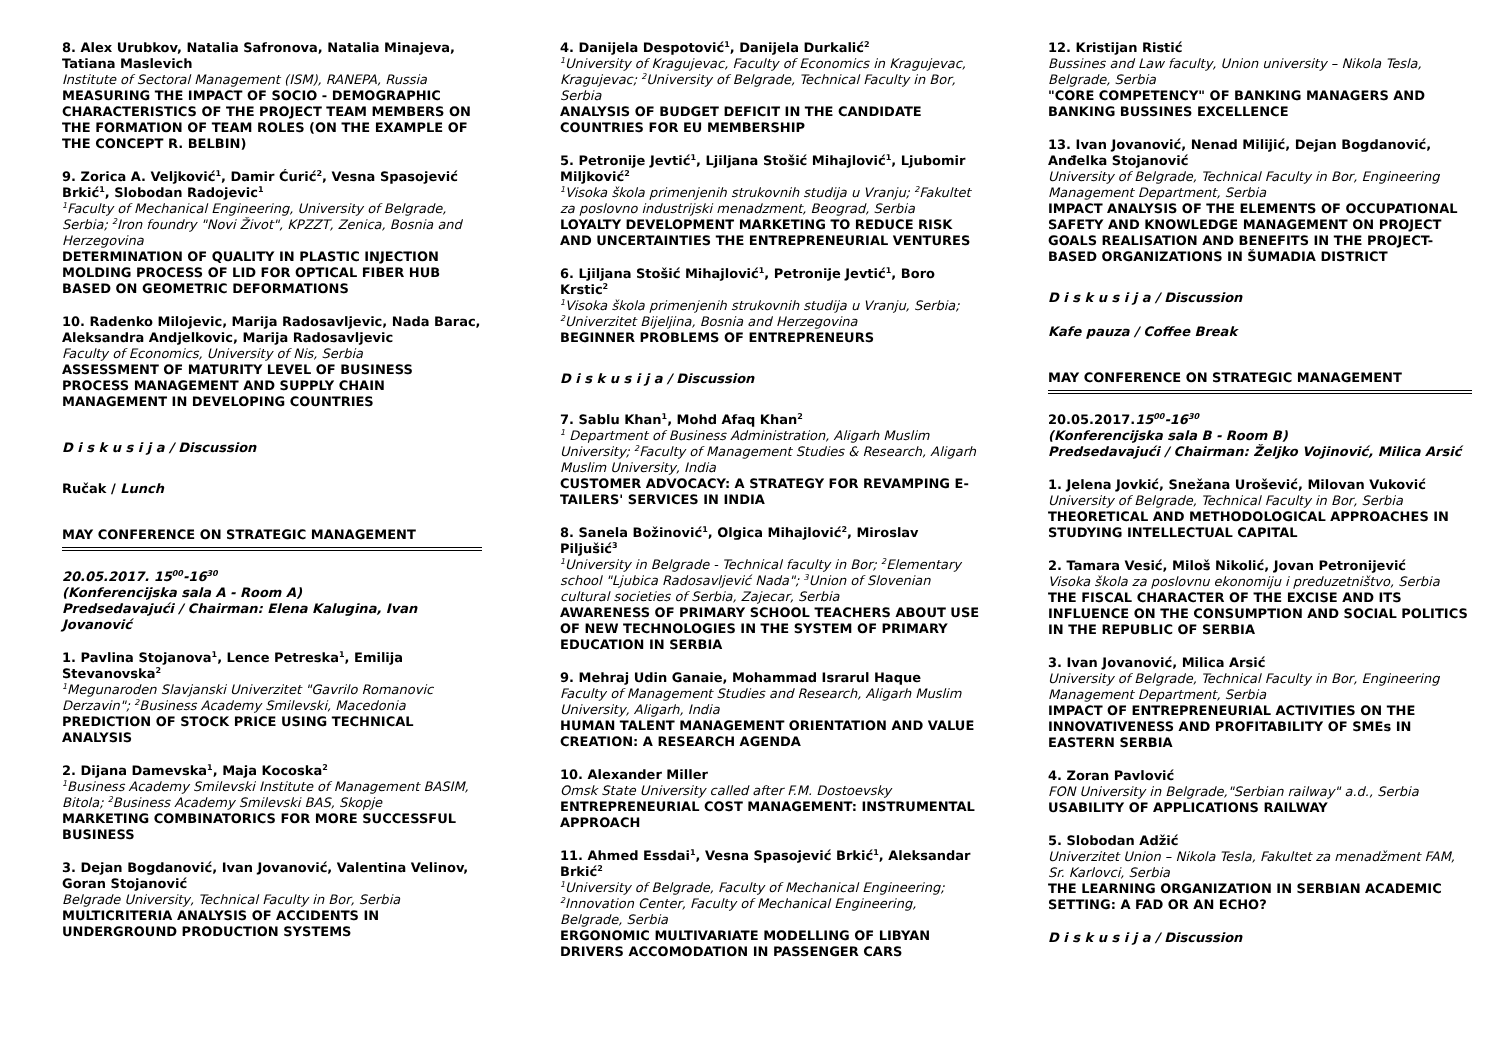8. Alex Urubkov, Natalia Safronova, Natalia Minajeva, Tatiana Maslevich
Institute of Sectoral Management (ISM), RANEPA, Russia
MEASURING THE IMPACT OF SOCIO - DEMOGRAPHIC CHARACTERISTICS OF THE PROJECT TEAM MEMBERS ON THE FORMATION OF TEAM ROLES (ON THE EXAMPLE OF THE CONCEPT R. BELBIN)
9. Zorica A. Veljković<sup>1</sup>, Damir Ćurić<sup>2</sup>, Vesna Spasojević Brkić<sup>1</sup>, Slobodan Radojevic<sup>1</sup>
<sup>1</sup> Faculty of Mechanical Engineering, University of Belgrade, Serbia; <sup>2</sup>Iron foundry "Novi Život", KPZZT, Zenica, Bosnia and Herzegovina
DETERMINATION OF QUALITY IN PLASTIC INJECTION MOLDING PROCESS OF LID FOR OPTICAL FIBER HUB BASED ON GEOMETRIC DEFORMATIONS
10. Radenko Milojevic, Marija Radosavljevic, Nada Barac, Aleksandra Andjelkovic, Marija Radosavljevic
Faculty of Economics, University of Nis, Serbia
ASSESSMENT OF MATURITY LEVEL OF BUSINESS PROCESS MANAGEMENT AND SUPPLY CHAIN MANAGEMENT IN DEVELOPING COUNTRIES
D i s k u s i j a / Discussion
Ručak / Lunch
MAY CONFERENCE ON STRATEGIC MANAGEMENT
20.05.2017. 15<sup>00</sup>-16<sup>30</sup>
(Konferencijska sala A - Room A)
Predsedavajući / Chairman: Elena Kalugina, Ivan Jovanović
1. Pavlina Stojanova<sup>1</sup>, Lence Petreska<sup>1</sup>, Emilija Stevanovska<sup>2</sup>
<sup>1</sup> Megunaroden Slavjanski Univerzitet "Gavrilo Romanovic Derzavin"; <sup>2</sup>Business Academy Smilevski, Macedonia
PREDICTION OF STOCK PRICE USING TECHNICAL ANALYSIS
2. Dijana Damevska<sup>1</sup>, Maja Kocoska<sup>2</sup>
<sup>1</sup> Business Academy Smilevski Institute of Management BASIM, Bitola; <sup>2</sup>Business Academy Smilevski BAS, Skopje
MARKETING COMBINATORICS FOR MORE SUCCESSFUL BUSINESS
3. Dejan Bogdanović, Ivan Jovanović, Valentina Velinov, Goran Stojanović
Belgrade University, Technical Faculty in Bor, Serbia
MULTICRITERIA ANALYSIS OF ACCIDENTS IN UNDERGROUND PRODUCTION SYSTEMS
4. Danijela Despotović<sup>1</sup>, Danijela Durkalić<sup>2</sup>
<sup>1</sup> University of Kragujevac, Faculty of Economics in Kragujevac, Kragujevac; <sup>2</sup>University of Belgrade, Technical Faculty in Bor, Serbia
ANALYSIS OF BUDGET DEFICIT IN THE CANDIDATE COUNTRIES FOR EU MEMBERSHIP
5. Petronije Jevtić<sup>1</sup>, Ljiljana Stošić Mihajlović<sup>1</sup>, Ljubomir Miljković<sup>2</sup>
<sup>1</sup> Visoka škola primenjenih strukovnih studija u Vranju; <sup>2</sup>Fakultet za poslovno industrijski menadzment, Beograd, Serbia
LOYALTY DEVELOPMENT MARKETING TO REDUCE RISK AND UNCERTAINTIES THE ENTREPRENEURIAL VENTURES
6. Ljiljana Stošić Mihajlović<sup>1</sup>, Petronije Jevtić<sup>1</sup>, Boro Krstic<sup>2</sup>
<sup>1</sup> Visoka škola primenjenih strukovnih studija u Vranju, Serbia; <sup>2</sup>Univerzitet Bijeljina, Bosnia and Herzegovina
BEGINNER PROBLEMS OF ENTREPRENEURS
D i s k u s i j a / Discussion
7. Sablu Khan<sup>1</sup>, Mohd Afaq Khan<sup>2</sup>
<sup>1</sup> Department of Business Administration, Aligarh Muslim University; <sup>2</sup>Faculty of Management Studies & Research, Aligarh Muslim University, India
CUSTOMER ADVOCACY: A STRATEGY FOR REVAMPING E-TAILERS' SERVICES IN INDIA
8. Sanela Božinović<sup>1</sup>, Olgica Mihajlović<sup>2</sup>, Miroslav Piljušić<sup>3</sup>
<sup>1</sup> University in Belgrade - Technical faculty in Bor; <sup>2</sup>Elementary school "Ljubica Radosavljević Nada"; <sup>3</sup>Union of Slovenian cultural societies of Serbia, Zajecar, Serbia
AWARENESS OF PRIMARY SCHOOL TEACHERS ABOUT USE OF NEW TECHNOLOGIES IN THE SYSTEM OF PRIMARY EDUCATION IN SERBIA
9. Mehraj Udin Ganaie, Mohammad Israrul Haque
Faculty of Management Studies and Research, Aligarh Muslim University, Aligarh, India
HUMAN TALENT MANAGEMENT ORIENTATION AND VALUE CREATION: A RESEARCH AGENDA
10. Alexander Miller
Omsk State University called after F.M. Dostoevsky
ENTREPRENEURIAL COST MANAGEMENT: INSTRUMENTAL APPROACH
11. Ahmed Essdai<sup>1</sup>, Vesna Spasojević Brkić<sup>1</sup>, Aleksandar Brkić<sup>2</sup>
<sup>1</sup> University of Belgrade, Faculty of Mechanical Engineering; <sup>2</sup>Innovation Center, Faculty of Mechanical Engineering, Belgrade, Serbia
ERGONOMIC MULTIVARIATE MODELLING OF LIBYAN DRIVERS ACCOMODATION IN PASSENGER CARS
12. Kristijan Ristić
Bussines and Law faculty, Union university – Nikola Tesla, Belgrade, Serbia
"CORE COMPETENCY" OF BANKING MANAGERS AND BANKING BUSSINES EXCELLENCE
13. Ivan Jovanović, Nenad Milijić, Dejan Bogdanović, Anđelka Stojanović
University of Belgrade, Technical Faculty in Bor, Engineering Management Department, Serbia
IMPACT ANALYSIS OF THE ELEMENTS OF OCCUPATIONAL SAFETY AND KNOWLEDGE MANAGEMENT ON PROJECT GOALS REALISATION AND BENEFITS IN THE PROJECT-BASED ORGANIZATIONS IN ŠUMADIA DISTRICT
D i s k u s i j a / Discussion
Kafe pauza / Coffee Break
MAY CONFERENCE ON STRATEGIC MANAGEMENT
20.05.2017.15<sup>00</sup>-16<sup>30</sup>
(Konferencijska sala B - Room B)
Predsedavajući / Chairman: Željko Vojinović, Milica Arsić
1. Jelena Jovkić, Snežana Urošević, Milovan Vuković
University of Belgrade, Technical Faculty in Bor, Serbia
THEORETICAL AND METHODOLOGICAL APPROACHES IN STUDYING INTELLECTUAL CAPITAL
2. Tamara Vesić, Miloš Nikolić, Jovan Petronijević
Visoka škola za poslovnu ekonomiju i preduzetništvo, Serbia
THE FISCAL CHARACTER OF THE EXCISE AND ITS INFLUENCE ON THE CONSUMPTION AND SOCIAL POLITICS IN THE REPUBLIC OF SERBIA
3. Ivan Jovanović, Milica Arsić
University of Belgrade, Technical Faculty in Bor, Engineering Management Department, Serbia
IMPACT OF ENTREPRENEURIAL ACTIVITIES ON THE INNOVATIVENESS AND PROFITABILITY OF SMEs IN EASTERN SERBIA
4. Zoran Pavlović
FON University in Belgrade,"Serbian railway" a.d., Serbia
USABILITY OF APPLICATIONS RAILWAY
5. Slobodan Adžić
Univerzitet Union – Nikola Tesla, Fakultet za menadžment FAM, Sr. Karlovci, Serbia
THE LEARNING ORGANIZATION IN SERBIAN ACADEMIC SETTING: A FAD OR AN ECHO?
D i s k u s i j a / Discussion